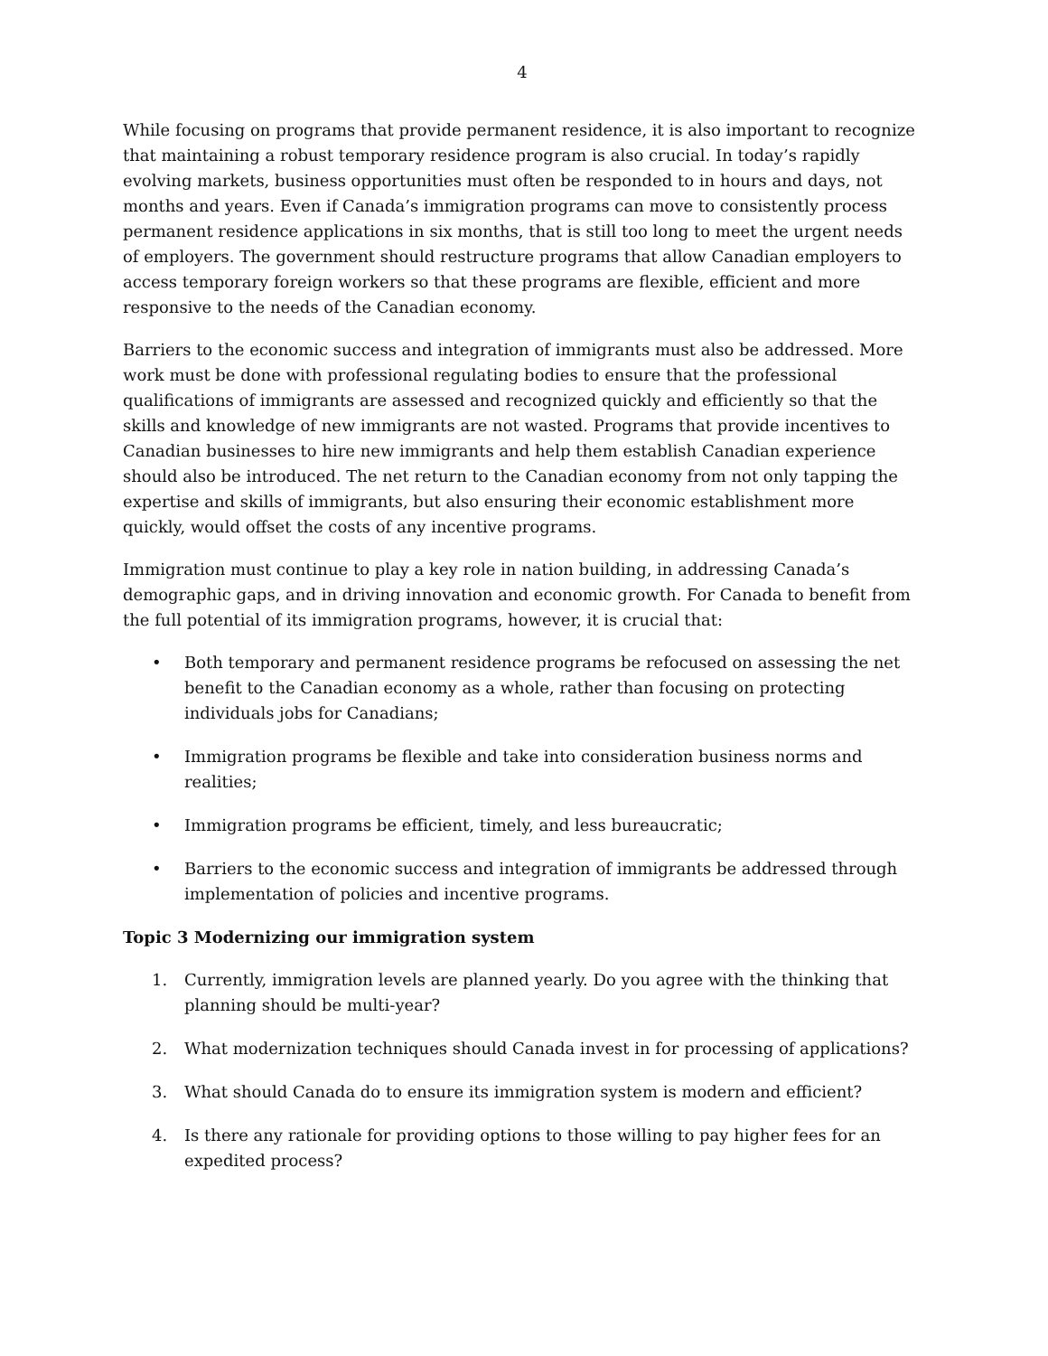4
While focusing on programs that provide permanent residence, it is also important to recognize that maintaining a robust temporary residence program is also crucial. In today’s rapidly evolving markets, business opportunities must often be responded to in hours and days, not months and years. Even if Canada’s immigration programs can move to consistently process permanent residence applications in six months, that is still too long to meet the urgent needs of employers. The government should restructure programs that allow Canadian employers to access temporary foreign workers so that these programs are flexible, efficient and more responsive to the needs of the Canadian economy.
Barriers to the economic success and integration of immigrants must also be addressed. More work must be done with professional regulating bodies to ensure that the professional qualifications of immigrants are assessed and recognized quickly and efficiently so that the skills and knowledge of new immigrants are not wasted. Programs that provide incentives to Canadian businesses to hire new immigrants and help them establish Canadian experience should also be introduced. The net return to the Canadian economy from not only tapping the expertise and skills of immigrants, but also ensuring their economic establishment more quickly, would offset the costs of any incentive programs.
Immigration must continue to play a key role in nation building, in addressing Canada’s demographic gaps, and in driving innovation and economic growth. For Canada to benefit from the full potential of its immigration programs, however, it is crucial that:
• Both temporary and permanent residence programs be refocused on assessing the net benefit to the Canadian economy as a whole, rather than focusing on protecting individuals jobs for Canadians;
• Immigration programs be flexible and take into consideration business norms and realities;
• Immigration programs be efficient, timely, and less bureaucratic;
• Barriers to the economic success and integration of immigrants be addressed through implementation of policies and incentive programs.
Topic 3 Modernizing our immigration system
1. Currently, immigration levels are planned yearly. Do you agree with the thinking that planning should be multi-year?
2. What modernization techniques should Canada invest in for processing of applications?
3. What should Canada do to ensure its immigration system is modern and efficient?
4. Is there any rationale for providing options to those willing to pay higher fees for an expedited process?